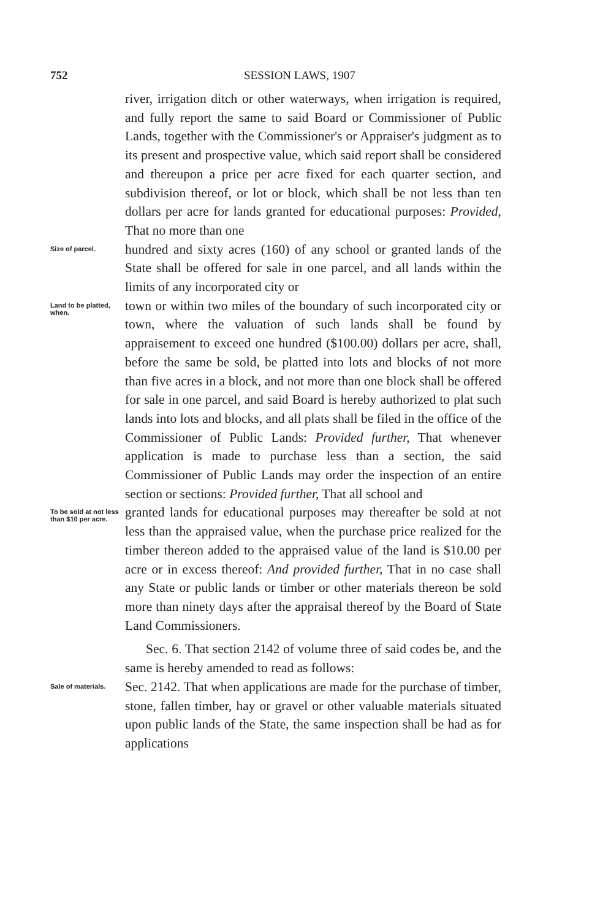752 SESSION LAWS, 1907
river, irrigation ditch or other waterways, when irrigation is required, and fully report the same to said Board or Commissioner of Public Lands, together with the Commissioner's or Appraiser's judgment as to its present and prospective value, which said report shall be considered and thereupon a price per acre fixed for each quarter section, and subdivision thereof, or lot or block, which shall be not less than ten dollars per acre for lands granted for educational purposes: Provided, That no more than one
Size of parcel.
hundred and sixty acres (160) of any school or granted lands of the State shall be offered for sale in one parcel, and all lands within the limits of any incorporated city or
Land to be platted, when.
town or within two miles of the boundary of such incorporated city or town, where the valuation of such lands shall be found by appraisement to exceed one hundred ($100.00) dollars per acre, shall, before the same be sold, be platted into lots and blocks of not more than five acres in a block, and not more than one block shall be offered for sale in one parcel, and said Board is hereby authorized to plat such lands into lots and blocks, and all plats shall be filed in the office of the Commissioner of Public Lands: Provided further, That whenever application is made to purchase less than a section, the said Commissioner of Public Lands may order the inspection of an entire section or sections: Provided further, That all school and
To be sold at not less than $10 per acre.
granted lands for educational purposes may thereafter be sold at not less than the appraised value, when the purchase price realized for the timber thereon added to the appraised value of the land is $10.00 per acre or in excess thereof: And provided further, That in no case shall any State or public lands or timber or other materials thereon be sold more than ninety days after the appraisal thereof by the Board of State Land Commissioners.
Sec. 6. That section 2142 of volume three of said codes be, and the same is hereby amended to read as follows:
Sale of materials.
Sec. 2142. That when applications are made for the purchase of timber, stone, fallen timber, hay or gravel or other valuable materials situated upon public lands of the State, the same inspection shall be had as for applications